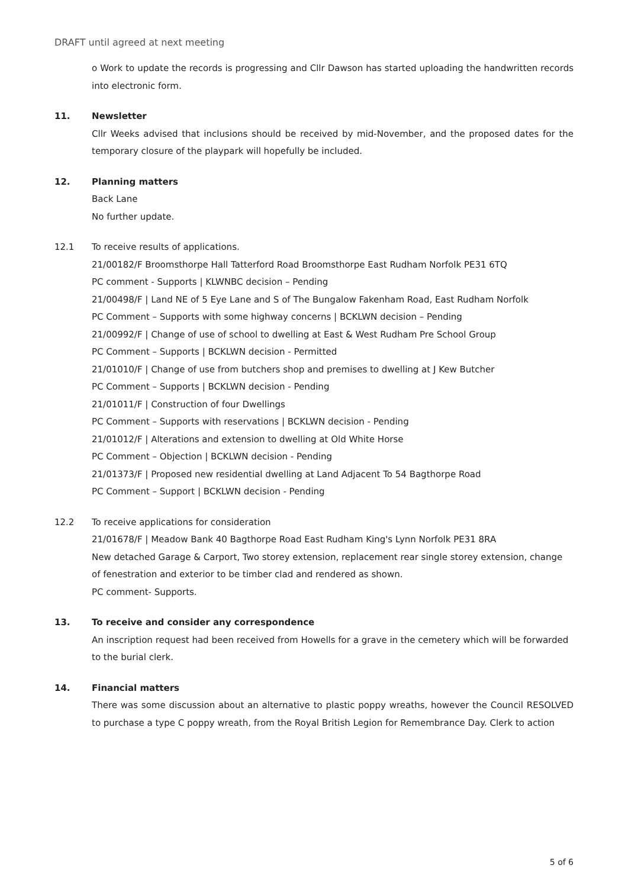DRAFT until agreed at next meeting
o Work to update the records is progressing and Cllr Dawson has started uploading the handwritten records into electronic form.
11. Newsletter
Cllr Weeks advised that inclusions should be received by mid-November, and the proposed dates for the temporary closure of the playpark will hopefully be included.
12. Planning matters
Back Lane
No further update.
12.1 To receive results of applications.
21/00182/F Broomsthorpe Hall Tatterford Road Broomsthorpe East Rudham Norfolk PE31 6TQ
PC comment - Supports | KLWNBC decision – Pending
21/00498/F | Land NE of 5 Eye Lane and S of The Bungalow Fakenham Road, East Rudham Norfolk
PC Comment – Supports with some highway concerns | BCKLWN decision – Pending
21/00992/F | Change of use of school to dwelling at East & West Rudham Pre School Group
PC Comment – Supports | BCKLWN decision - Permitted
21/01010/F | Change of use from butchers shop and premises to dwelling at J Kew Butcher
PC Comment – Supports | BCKLWN decision - Pending
21/01011/F | Construction of four Dwellings
PC Comment – Supports with reservations | BCKLWN decision - Pending
21/01012/F | Alterations and extension to dwelling at Old White Horse
PC Comment – Objection | BCKLWN decision - Pending
21/01373/F | Proposed new residential dwelling at Land Adjacent To 54 Bagthorpe Road
PC Comment – Support | BCKLWN decision - Pending
12.2 To receive applications for consideration
21/01678/F | Meadow Bank 40 Bagthorpe Road East Rudham King's Lynn Norfolk PE31 8RA
New detached Garage & Carport, Two storey extension, replacement rear single storey extension, change of fenestration and exterior to be timber clad and rendered as shown.
PC comment- Supports.
13. To receive and consider any correspondence
An inscription request had been received from Howells for a grave in the cemetery which will be forwarded to the burial clerk.
14. Financial matters
There was some discussion about an alternative to plastic poppy wreaths, however the Council RESOLVED to purchase a type C poppy wreath, from the Royal British Legion for Remembrance Day. Clerk to action
5 of 6